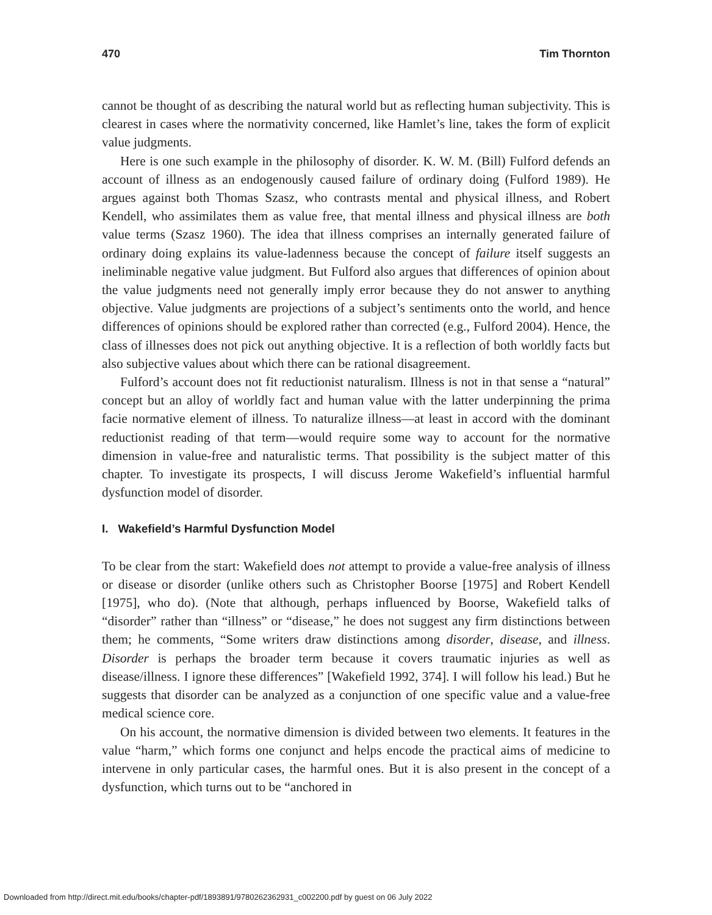470 Tim Thornton
cannot be thought of as describing the natural world but as reflecting human subjectivity. This is clearest in cases where the normativity concerned, like Hamlet’s line, takes the form of explicit value judgments.
Here is one such example in the philosophy of disorder. K. W. M. (Bill) Fulford defends an account of illness as an endogenously caused failure of ordinary doing (Fulford 1989). He argues against both Thomas Szasz, who contrasts mental and physical illness, and Robert Kendell, who assimilates them as value free, that mental illness and physical illness are both value terms (Szasz 1960). The idea that illness comprises an internally generated failure of ordinary doing explains its value-ladenness because the concept of failure itself suggests an ineliminable negative value judgment. But Fulford also argues that differences of opinion about the value judgments need not generally imply error because they do not answer to anything objective. Value judgments are projections of a subject’s sentiments onto the world, and hence differences of opinions should be explored rather than corrected (e.g., Fulford 2004). Hence, the class of illnesses does not pick out anything objective. It is a reflection of both worldly facts but also subjective values about which there can be rational disagreement.
Fulford’s account does not fit reductionist naturalism. Illness is not in that sense a “natural” concept but an alloy of worldly fact and human value with the latter underpinning the prima facie normative element of illness. To naturalize illness—at least in accord with the dominant reductionist reading of that term—would require some way to account for the normative dimension in value-free and naturalistic terms. That possibility is the subject matter of this chapter. To investigate its prospects, I will discuss Jerome Wakefield’s influential harmful dysfunction model of disorder.
I. Wakefield’s Harmful Dysfunction Model
To be clear from the start: Wakefield does not attempt to provide a value-free analysis of illness or disease or disorder (unlike others such as Christopher Boorse [1975] and Robert Kendell [1975], who do). (Note that although, perhaps influenced by Boorse, Wakefield talks of “disorder” rather than “illness” or “disease,” he does not suggest any firm distinctions between them; he comments, “Some writers draw distinctions among disorder, disease, and illness. Disorder is perhaps the broader term because it covers traumatic injuries as well as disease/illness. I ignore these differences” [Wakefield 1992, 374]. I will follow his lead.) But he suggests that disorder can be analyzed as a conjunction of one specific value and a value-free medical science core.
On his account, the normative dimension is divided between two elements. It features in the value “harm,” which forms one conjunct and helps encode the practical aims of medicine to intervene in only particular cases, the harmful ones. But it is also present in the concept of a dysfunction, which turns out to be “anchored in
Downloaded from http://direct.mit.edu/books/chapter-pdf/1893891/9780262362931_c002200.pdf by guest on 06 July 2022